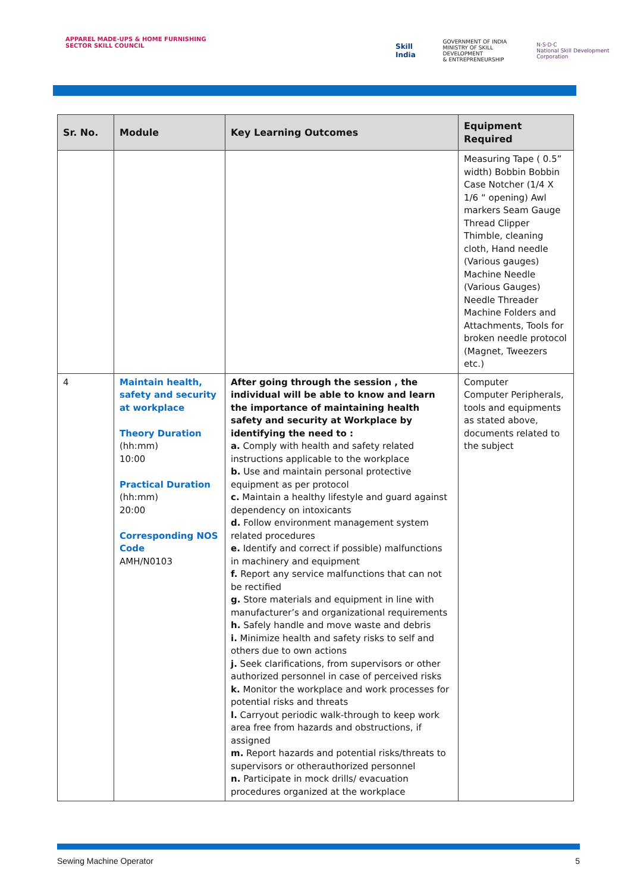APPAREL MADE-UPS & HOME FURNISHING
SECTOR SKILL COUNCIL
Skill India GOVERNMENT OF INDIA
MINISTRY OF SKILL DEVELOPMENT
& ENTREPRENEURSHIP N·S·D·C
National Skill Development Corporation
| Sr. No. | Module | Key Learning Outcomes | Equipment Required |
| --- | --- | --- | --- |
| | | | Measuring Tape ( 0.5” width) Bobbin Bobbin Case Notcher (1/4 X 1/6 “ opening) Awl markers Seam Gauge Thread Clipper Thimble, cleaning cloth, Hand needle (Various gauges) Machine Needle (Various Gauges) Needle Threader Machine Folders and Attachments, Tools for broken needle protocol (Magnet, Tweezers etc.) |
| 4 | Maintain health, safety and security at workplace Theory Duration (hh:mm) 10:00 Practical Duration (hh:mm) 20:00 Corresponding NOS Code AMH/N0103 | After going through the session , the individual will be able to know and learn the importance of maintaining health safety and security at Workplace by identifying the need to : a. Comply with health and safety related instructions applicable to the workplace b. Use and maintain personal protective equipment as per protocol c. Maintain a healthy lifestyle and guard against dependency on intoxicants d. Follow environment management system related procedures e. Identify and correct if possible) malfunctions in machinery and equipment f. Report any service malfunctions that can not be rectified g. Store materials and equipment in line with manufacturer’s and organizational requirements h. Safely handle and move waste and debris i. Minimize health and safety risks to self and others due to own actions j. Seek clarifications, from supervisors or other authorized personnel in case of perceived risks k. Monitor the workplace and work processes for potential risks and threats l. Carryout periodic walk-through to keep work area free from hazards and obstructions, if assigned m. Report hazards and potential risks/threats to supervisors or otherauthorized personnel n. Participate in mock drills/ evacuation procedures organized at the workplace | Computer Computer Peripherals, tools and equipments as stated above, documents related to the subject |
Sewing Machine Operator 5